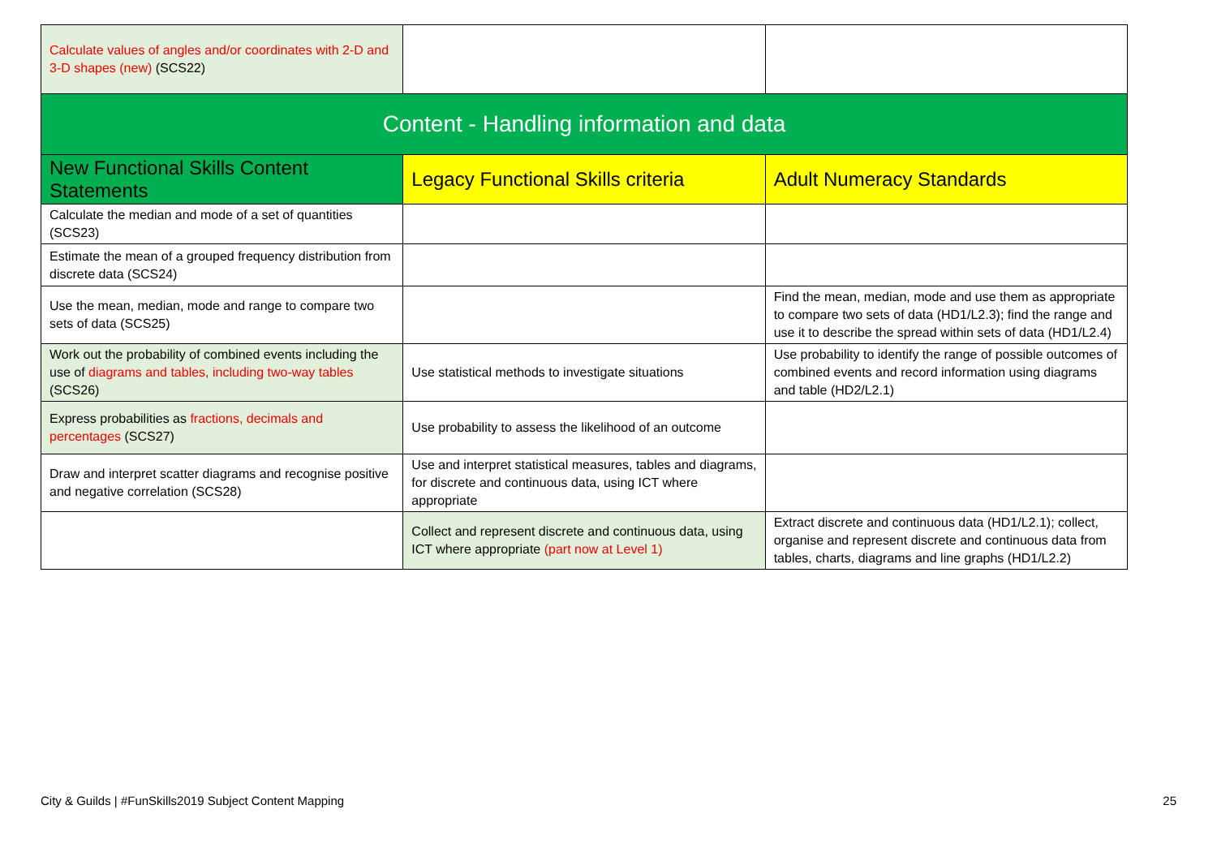| Calculate values of angles and/or coordinates with 2-D and 3-D shapes (new) (SCS22) | | |
| Content - Handling information and data | | |
| New Functional Skills Content Statements | Legacy Functional Skills criteria | Adult Numeracy Standards |
| Calculate the median and mode of a set of quantities (SCS23) | | |
| Estimate the mean of a grouped frequency distribution from discrete data (SCS24) | | |
| Use the mean, median, mode and range to compare two sets of data (SCS25) | | Find the mean, median, mode and use them as appropriate to compare two sets of data (HD1/L2.3); find the range and use it to describe the spread within sets of data (HD1/L2.4) |
| Work out the probability of combined events including the use of diagrams and tables, including two-way tables (SCS26) | Use statistical methods to investigate situations | Use probability to identify the range of possible outcomes of combined events and record information using diagrams and table (HD2/L2.1) |
| Express probabilities as fractions, decimals and percentages (SCS27) | Use probability to assess the likelihood of an outcome | |
| Draw and interpret scatter diagrams and recognise positive and negative correlation (SCS28) | Use and interpret statistical measures, tables and diagrams, for discrete and continuous data, using ICT where appropriate | |
| | Collect and represent discrete and continuous data, using ICT where appropriate (part now at Level 1) | Extract discrete and continuous data (HD1/L2.1); collect, organise and represent discrete and continuous data from tables, charts, diagrams and line graphs (HD1/L2.2) |
City & Guilds | #FunSkills2019 Subject Content Mapping 25